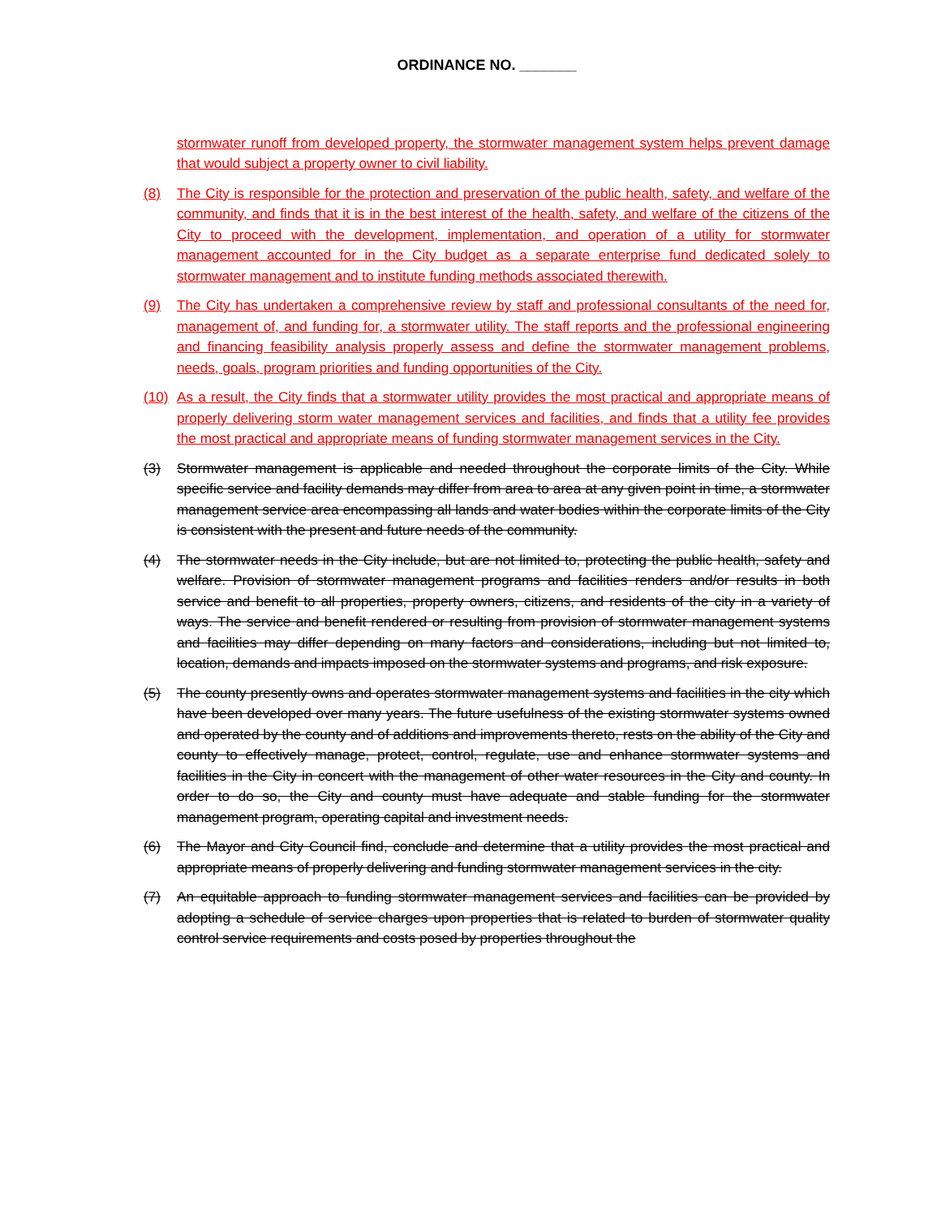ORDINANCE NO. _______
stormwater runoff from developed property, the stormwater management system helps prevent damage that would subject a property owner to civil liability.
(8) The City is responsible for the protection and preservation of the public health, safety, and welfare of the community, and finds that it is in the best interest of the health, safety, and welfare of the citizens of the City to proceed with the development, implementation, and operation of a utility for stormwater management accounted for in the City budget as a separate enterprise fund dedicated solely to stormwater management and to institute funding methods associated therewith.
(9) The City has undertaken a comprehensive review by staff and professional consultants of the need for, management of, and funding for, a stormwater utility. The staff reports and the professional engineering and financing feasibility analysis properly assess and define the stormwater management problems, needs, goals, program priorities and funding opportunities of the City.
(10) As a result, the City finds that a stormwater utility provides the most practical and appropriate means of properly delivering storm water management services and facilities, and finds that a utility fee provides the most practical and appropriate means of funding stormwater management services in the City.
(3) Stormwater management is applicable and needed throughout the corporate limits of the City. While specific service and facility demands may differ from area to area at any given point in time, a stormwater management service area encompassing all lands and water bodies within the corporate limits of the City is consistent with the present and future needs of the community.
(4) The stormwater needs in the City include, but are not limited to, protecting the public health, safety and welfare. Provision of stormwater management programs and facilities renders and/or results in both service and benefit to all properties, property owners, citizens, and residents of the city in a variety of ways. The service and benefit rendered or resulting from provision of stormwater management systems and facilities may differ depending on many factors and considerations, including but not limited to, location, demands and impacts imposed on the stormwater systems and programs, and risk exposure.
(5) The county presently owns and operates stormwater management systems and facilities in the city which have been developed over many years. The future usefulness of the existing stormwater systems owned and operated by the county and of additions and improvements thereto, rests on the ability of the City and county to effectively manage, protect, control, regulate, use and enhance stormwater systems and facilities in the City in concert with the management of other water resources in the City and county. In order to do so, the City and county must have adequate and stable funding for the stormwater management program, operating capital and investment needs.
(6) The Mayor and City Council find, conclude and determine that a utility provides the most practical and appropriate means of properly delivering and funding stormwater management services in the city.
(7) An equitable approach to funding stormwater management services and facilities can be provided by adopting a schedule of service charges upon properties that is related to burden of stormwater quality control service requirements and costs posed by properties throughout the